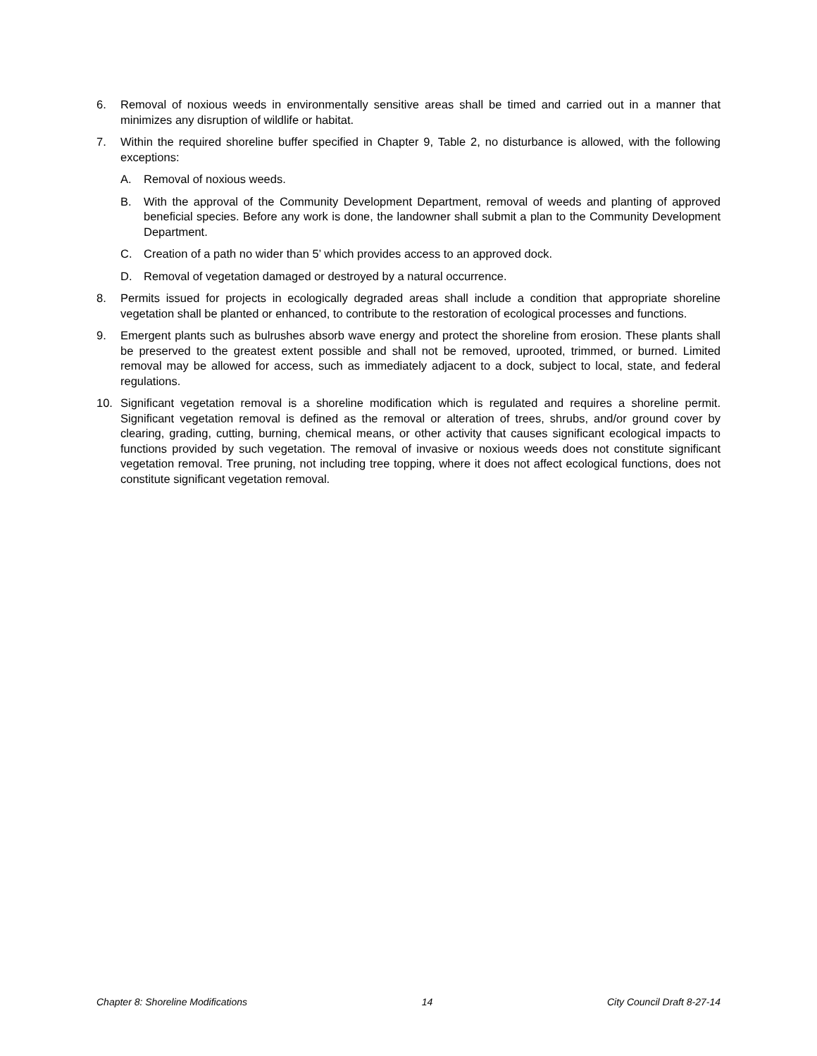6. Removal of noxious weeds in environmentally sensitive areas shall be timed and carried out in a manner that minimizes any disruption of wildlife or habitat.
7. Within the required shoreline buffer specified in Chapter 9, Table 2, no disturbance is allowed, with the following exceptions:
A. Removal of noxious weeds.
B. With the approval of the Community Development Department, removal of weeds and planting of approved beneficial species. Before any work is done, the landowner shall submit a plan to the Community Development Department.
C. Creation of a path no wider than 5’ which provides access to an approved dock.
D. Removal of vegetation damaged or destroyed by a natural occurrence.
8. Permits issued for projects in ecologically degraded areas shall include a condition that appropriate shoreline vegetation shall be planted or enhanced, to contribute to the restoration of ecological processes and functions.
9. Emergent plants such as bulrushes absorb wave energy and protect the shoreline from erosion. These plants shall be preserved to the greatest extent possible and shall not be removed, uprooted, trimmed, or burned. Limited removal may be allowed for access, such as immediately adjacent to a dock, subject to local, state, and federal regulations.
10. Significant vegetation removal is a shoreline modification which is regulated and requires a shoreline permit. Significant vegetation removal is defined as the removal or alteration of trees, shrubs, and/or ground cover by clearing, grading, cutting, burning, chemical means, or other activity that causes significant ecological impacts to functions provided by such vegetation. The removal of invasive or noxious weeds does not constitute significant vegetation removal. Tree pruning, not including tree topping, where it does not affect ecological functions, does not constitute significant vegetation removal.
Chapter 8: Shoreline Modifications 14 City Council Draft 8-27-14